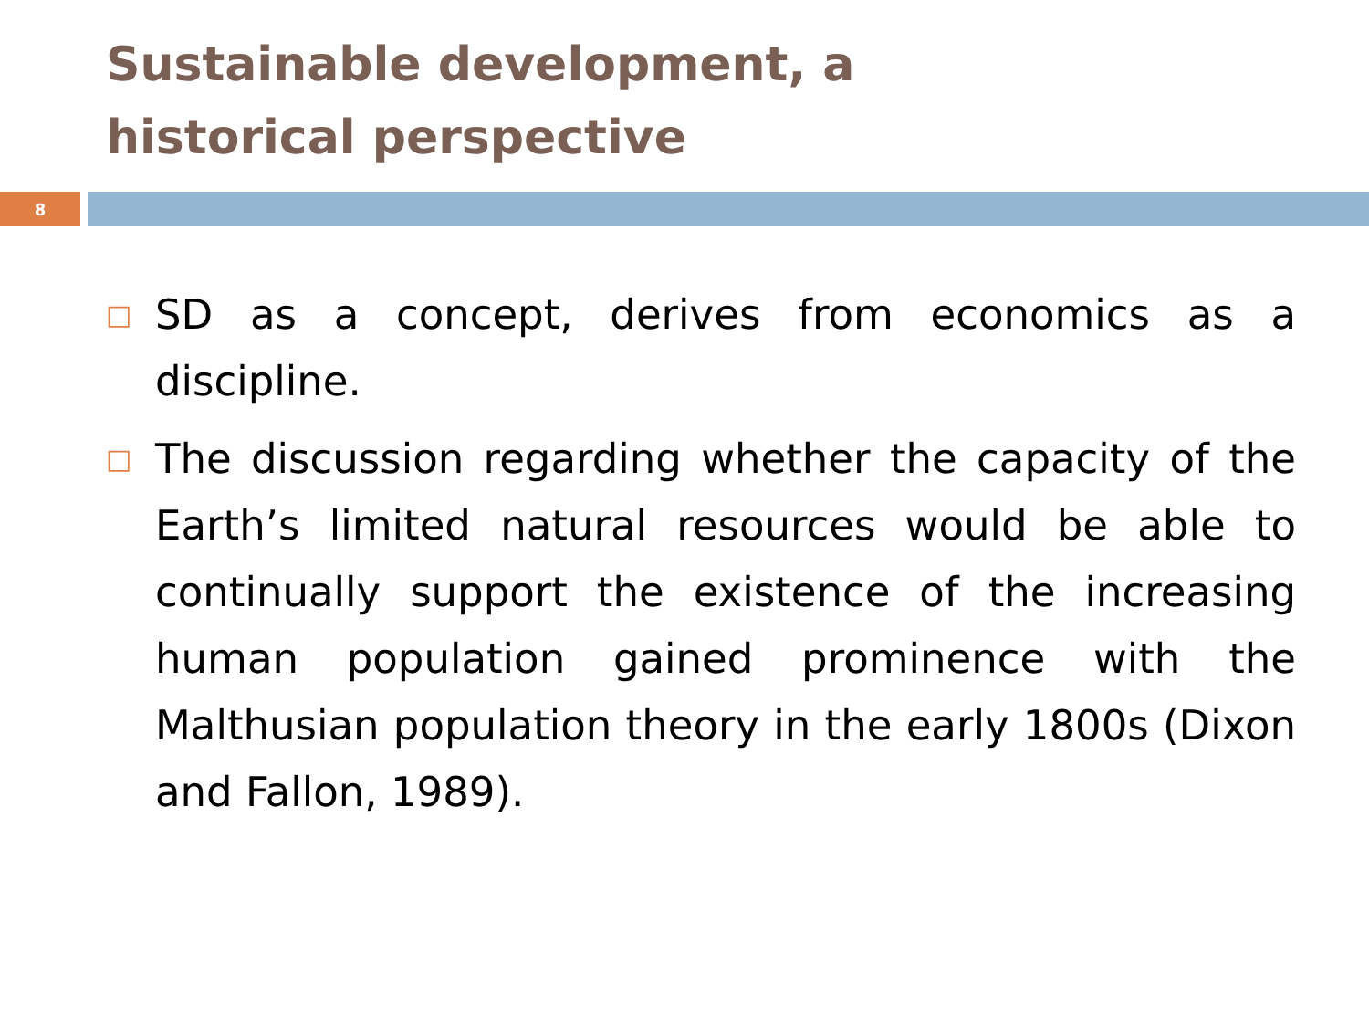Sustainable development, a historical perspective
8
□ SD as a concept, derives from economics as a discipline.
□ The discussion regarding whether the capacity of the Earth’s limited natural resources would be able to continually support the existence of the increasing human population gained prominence with the Malthusian population theory in the early 1800s (Dixon and Fallon, 1989).